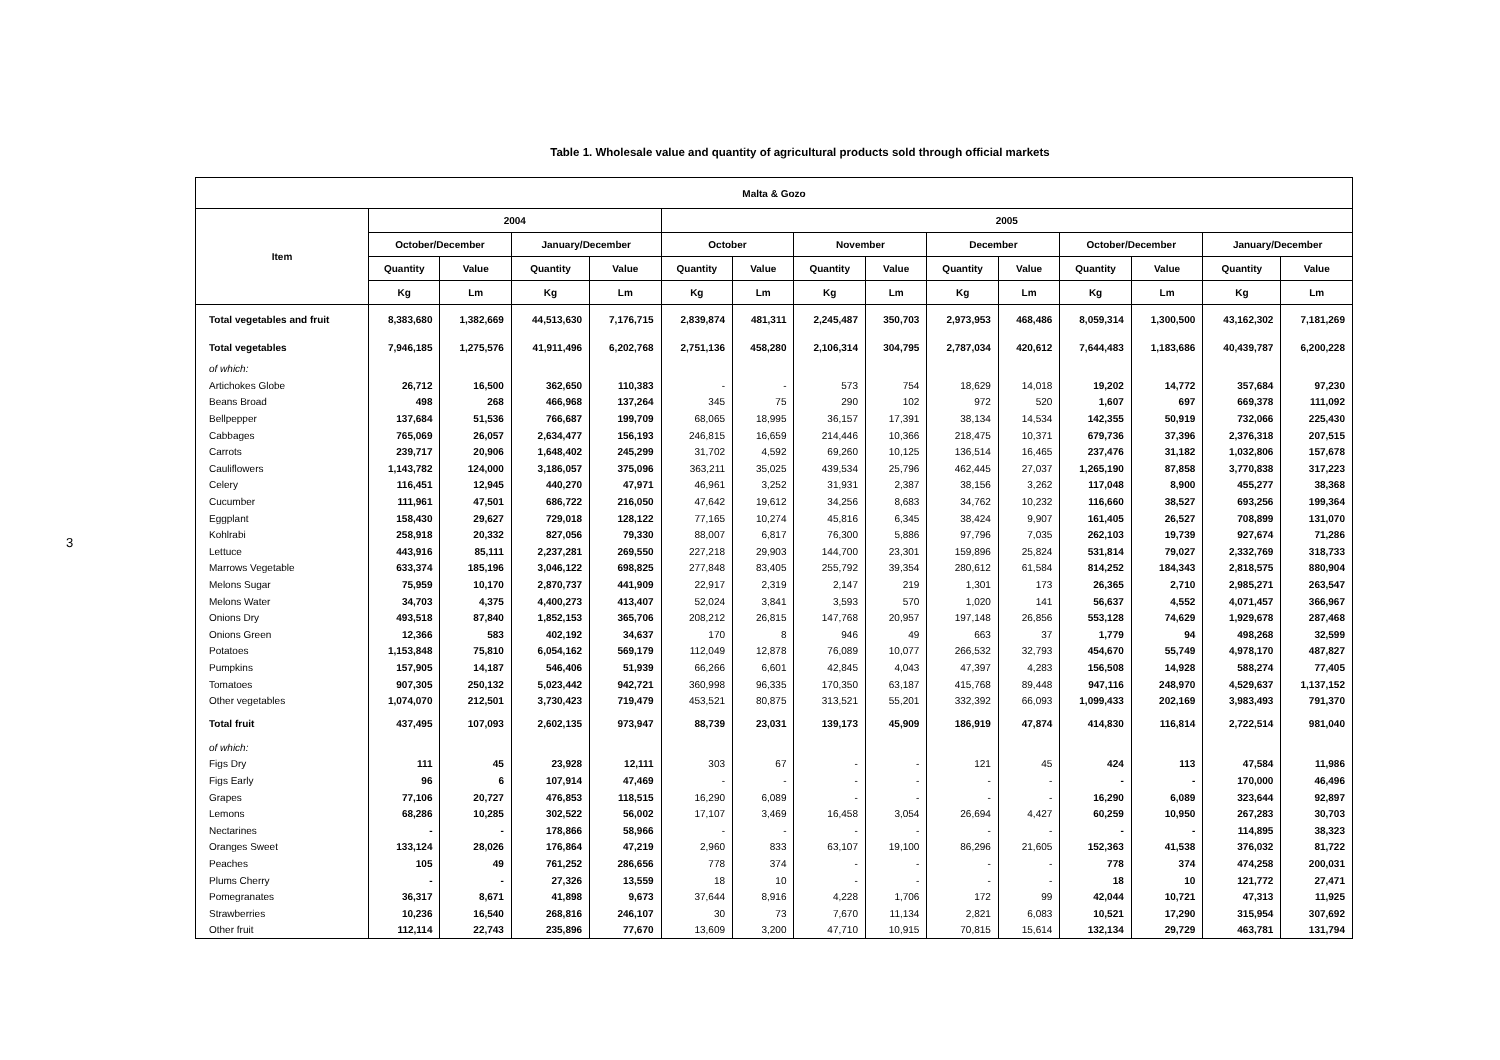3
Table 1. Wholesale value and quantity of agricultural products sold through official markets
| Malta & Gozo | | | | | | | | | | | | | | |
| --- | --- | --- | --- | --- | --- | --- | --- | --- | --- | --- | --- | --- | --- | --- |
| Item | 2004 | | | | 2005 | | | | | | | | | |
| | October/December | | January/December | | October | | November | | December | | October/December | | January/December | |
| | Quantity | Value | Quantity | Value | Quantity | Value | Quantity | Value | Quantity | Value | Quantity | Value | Quantity | Value |
| | Kg | Lm | Kg | Lm | Kg | Lm | Kg | Lm | Kg | Lm | Kg | Lm | Kg | Lm |
| Total vegetables and fruit | 8,383,680 | 1,382,669 | 44,513,630 | 7,176,715 | 2,839,874 | 481,311 | 2,245,487 | 350,703 | 2,973,953 | 468,486 | 8,059,314 | 1,300,500 | 43,162,302 | 7,181,269 |
| Total vegetables | 7,946,185 | 1,275,576 | 41,911,496 | 6,202,768 | 2,751,136 | 458,280 | 2,106,314 | 304,795 | 2,787,034 | 420,612 | 7,644,483 | 1,183,686 | 40,439,787 | 6,200,228 |
| of which: | | | | | | | | | | | | | | |
| Artichokes Globe | 26,712 | 16,500 | 362,650 | 110,383 | - | - | 573 | 754 | 18,629 | 14,018 | 19,202 | 14,772 | 357,684 | 97,230 |
| Beans Broad | 498 | 268 | 466,968 | 137,264 | 345 | 75 | 290 | 102 | 972 | 520 | 1,607 | 697 | 669,378 | 111,092 |
| Bellpepper | 137,684 | 51,536 | 766,687 | 199,709 | 68,065 | 18,995 | 36,157 | 17,391 | 38,134 | 14,534 | 142,355 | 50,919 | 732,066 | 225,430 |
| Cabbages | 765,069 | 26,057 | 2,634,477 | 156,193 | 246,815 | 16,659 | 214,446 | 10,366 | 218,475 | 10,371 | 679,736 | 37,396 | 2,376,318 | 207,515 |
| Carrots | 239,717 | 20,906 | 1,648,402 | 245,299 | 31,702 | 4,592 | 69,260 | 10,125 | 136,514 | 16,465 | 237,476 | 31,182 | 1,032,806 | 157,678 |
| Cauliflowers | 1,143,782 | 124,000 | 3,186,057 | 375,096 | 363,211 | 35,025 | 439,534 | 25,796 | 462,445 | 27,037 | 1,265,190 | 87,858 | 3,770,838 | 317,223 |
| Celery | 116,451 | 12,945 | 440,270 | 47,971 | 46,961 | 3,252 | 31,931 | 2,387 | 38,156 | 3,262 | 117,048 | 8,900 | 455,277 | 38,368 |
| Cucumber | 111,961 | 47,501 | 686,722 | 216,050 | 47,642 | 19,612 | 34,256 | 8,683 | 34,762 | 10,232 | 116,660 | 38,527 | 693,256 | 199,364 |
| Eggplant | 158,430 | 29,627 | 729,018 | 128,122 | 77,165 | 10,274 | 45,816 | 6,345 | 38,424 | 9,907 | 161,405 | 26,527 | 708,899 | 131,070 |
| Kohlrabi | 258,918 | 20,332 | 827,056 | 79,330 | 88,007 | 6,817 | 76,300 | 5,886 | 97,796 | 7,035 | 262,103 | 19,739 | 927,674 | 71,286 |
| Lettuce | 443,916 | 85,111 | 2,237,281 | 269,550 | 227,218 | 29,903 | 144,700 | 23,301 | 159,896 | 25,824 | 531,814 | 79,027 | 2,332,769 | 318,733 |
| Marrows Vegetable | 633,374 | 185,196 | 3,046,122 | 698,825 | 277,848 | 83,405 | 255,792 | 39,354 | 280,612 | 61,584 | 814,252 | 184,343 | 2,818,575 | 880,904 |
| Melons Sugar | 75,959 | 10,170 | 2,870,737 | 441,909 | 22,917 | 2,319 | 2,147 | 219 | 1,301 | 173 | 26,365 | 2,710 | 2,985,271 | 263,547 |
| Melons Water | 34,703 | 4,375 | 4,400,273 | 413,407 | 52,024 | 3,841 | 3,593 | 570 | 1,020 | 141 | 56,637 | 4,552 | 4,071,457 | 366,967 |
| Onions Dry | 493,518 | 87,840 | 1,852,153 | 365,706 | 208,212 | 26,815 | 147,768 | 20,957 | 197,148 | 26,856 | 553,128 | 74,629 | 1,929,678 | 287,468 |
| Onions Green | 12,366 | 583 | 402,192 | 34,637 | 170 | 8 | 946 | 49 | 663 | 37 | 1,779 | 94 | 498,268 | 32,599 |
| Potatoes | 1,153,848 | 75,810 | 6,054,162 | 569,179 | 112,049 | 12,878 | 76,089 | 10,077 | 266,532 | 32,793 | 454,670 | 55,749 | 4,978,170 | 487,827 |
| Pumpkins | 157,905 | 14,187 | 546,406 | 51,939 | 66,266 | 6,601 | 42,845 | 4,043 | 47,397 | 4,283 | 156,508 | 14,928 | 588,274 | 77,405 |
| Tomatoes | 907,305 | 250,132 | 5,023,442 | 942,721 | 360,998 | 96,335 | 170,350 | 63,187 | 415,768 | 89,448 | 947,116 | 248,970 | 4,529,637 | 1,137,152 |
| Other vegetables | 1,074,070 | 212,501 | 3,730,423 | 719,479 | 453,521 | 80,875 | 313,521 | 55,201 | 332,392 | 66,093 | 1,099,433 | 202,169 | 3,983,493 | 791,370 |
| Total fruit | 437,495 | 107,093 | 2,602,135 | 973,947 | 88,739 | 23,031 | 139,173 | 45,909 | 186,919 | 47,874 | 414,830 | 116,814 | 2,722,514 | 981,040 |
| of which: | | | | | | | | | | | | | | |
| Figs Dry | 111 | 45 | 23,928 | 12,111 | 303 | 67 | - | - | 121 | 45 | 424 | 113 | 47,584 | 11,986 |
| Figs Early | 96 | 6 | 107,914 | 47,469 | - | - | - | - | - | - | - | - | 170,000 | 46,496 |
| Grapes | 77,106 | 20,727 | 476,853 | 118,515 | 16,290 | 6,089 | - | - | - | - | 16,290 | 6,089 | 323,644 | 92,897 |
| Lemons | 68,286 | 10,285 | 302,522 | 56,002 | 17,107 | 3,469 | 16,458 | 3,054 | 26,694 | 4,427 | 60,259 | 10,950 | 267,283 | 30,703 |
| Nectarines | - | - | 178,866 | 58,966 | - | - | - | - | - | - | - | - | 114,895 | 38,323 |
| Oranges Sweet | 133,124 | 28,026 | 176,864 | 47,219 | 2,960 | 833 | 63,107 | 19,100 | 86,296 | 21,605 | 152,363 | 41,538 | 376,032 | 81,722 |
| Peaches | 105 | 49 | 761,252 | 286,656 | 778 | 374 | - | - | - | - | 778 | 374 | 474,258 | 200,031 |
| Plums Cherry | - | - | 27,326 | 13,559 | 18 | 10 | - | - | - | - | 18 | 10 | 121,772 | 27,471 |
| Pomegranates | 36,317 | 8,671 | 41,898 | 9,673 | 37,644 | 8,916 | 4,228 | 1,706 | 172 | 99 | 42,044 | 10,721 | 47,313 | 11,925 |
| Strawberries | 10,236 | 16,540 | 268,816 | 246,107 | 30 | 73 | 7,670 | 11,134 | 2,821 | 6,083 | 10,521 | 17,290 | 315,954 | 307,692 |
| Other fruit | 112,114 | 22,743 | 235,896 | 77,670 | 13,609 | 3,200 | 47,710 | 10,915 | 70,815 | 15,614 | 132,134 | 29,729 | 463,781 | 131,794 |